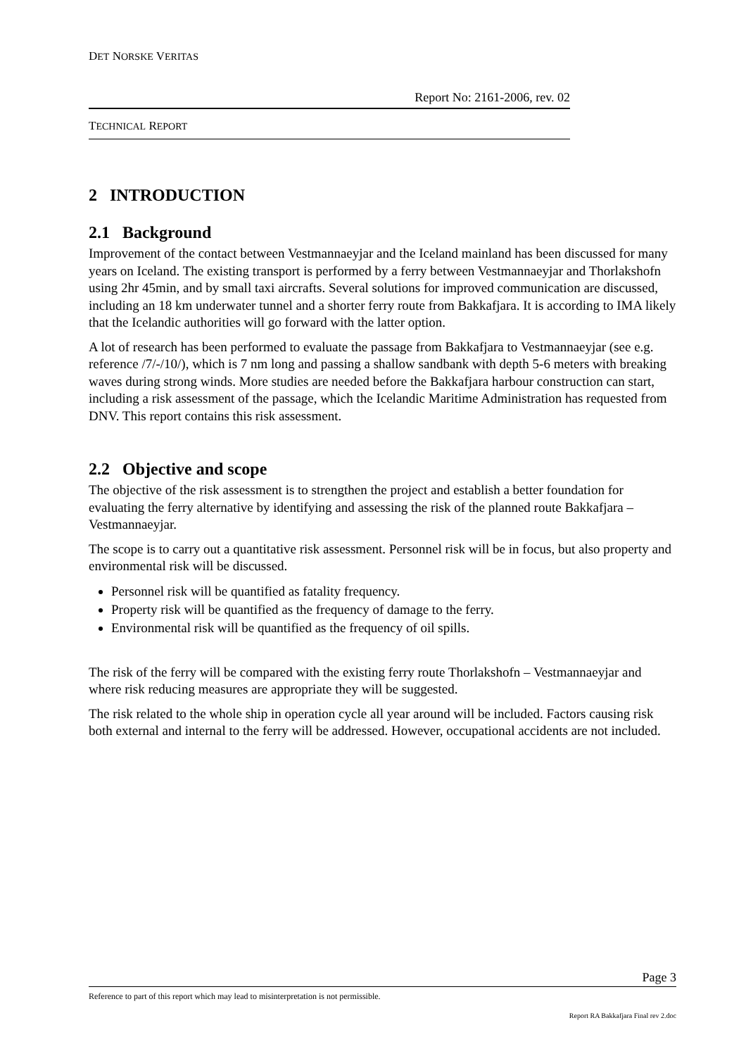DET NORSKE VERITAS
Report No: 2161-2006, rev. 02
TECHNICAL REPORT
2 INTRODUCTION
2.1 Background
Improvement of the contact between Vestmannaeyjar and the Iceland mainland has been discussed for many years on Iceland. The existing transport is performed by a ferry between Vestmannaeyjar and Thorlakshofn using 2hr 45min, and by small taxi aircrafts. Several solutions for improved communication are discussed, including an 18 km underwater tunnel and a shorter ferry route from Bakkafjara. It is according to IMA likely that the Icelandic authorities will go forward with the latter option.
A lot of research has been performed to evaluate the passage from Bakkafjara to Vestmannaeyjar (see e.g. reference /7/-/10/), which is 7 nm long and passing a shallow sandbank with depth 5-6 meters with breaking waves during strong winds. More studies are needed before the Bakkafjara harbour construction can start, including a risk assessment of the passage, which the Icelandic Maritime Administration has requested from DNV. This report contains this risk assessment.
2.2 Objective and scope
The objective of the risk assessment is to strengthen the project and establish a better foundation for evaluating the ferry alternative by identifying and assessing the risk of the planned route Bakkafjara – Vestmannaeyjar.
The scope is to carry out a quantitative risk assessment. Personnel risk will be in focus, but also property and environmental risk will be discussed.
Personnel risk will be quantified as fatality frequency.
Property risk will be quantified as the frequency of damage to the ferry.
Environmental risk will be quantified as the frequency of oil spills.
The risk of the ferry will be compared with the existing ferry route Thorlakshofn – Vestmannaeyjar and where risk reducing measures are appropriate they will be suggested.
The risk related to the whole ship in operation cycle all year around will be included. Factors causing risk both external and internal to the ferry will be addressed. However, occupational accidents are not included.
Page 3
Reference to part of this report which may lead to misinterpretation is not permissible.
Report RA Bakkafjara Final rev 2.doc